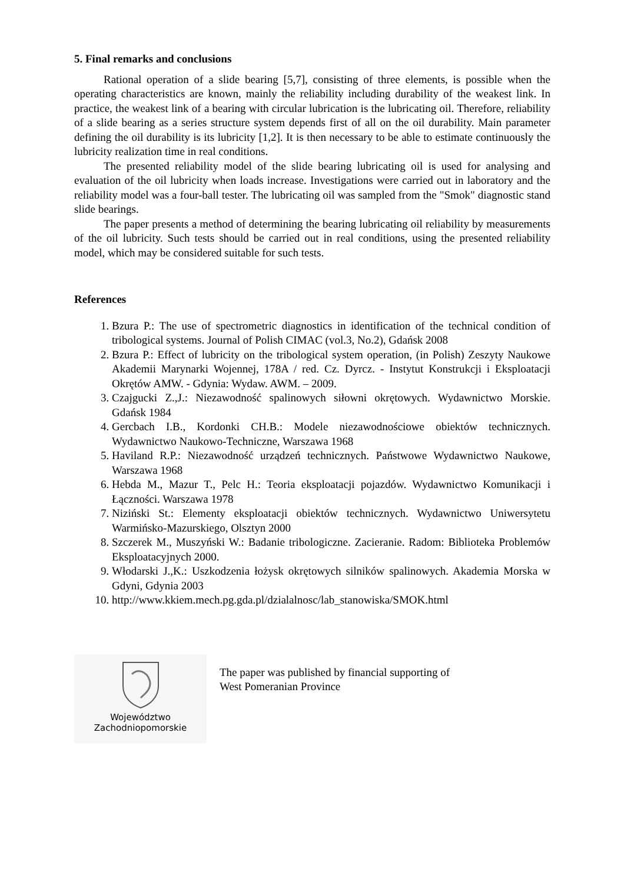5. Final remarks and conclusions
Rational operation of a slide bearing [5,7], consisting of three elements, is possible when the operating characteristics are known, mainly the reliability including durability of the weakest link. In practice, the weakest link of a bearing with circular lubrication is the lubricating oil. Therefore, reliability of a slide bearing as a series structure system depends first of all on the oil durability. Main parameter defining the oil durability is its lubricity [1,2]. It is then necessary to be able to estimate continuously the lubricity realization time in real conditions.
The presented reliability model of the slide bearing lubricating oil is used for analysing and evaluation of the oil lubricity when loads increase. Investigations were carried out in laboratory and the reliability model was a four-ball tester. The lubricating oil was sampled from the "Smok" diagnostic stand slide bearings.
The paper presents a method of determining the bearing lubricating oil reliability by measurements of the oil lubricity. Such tests should be carried out in real conditions, using the presented reliability model, which may be considered suitable for such tests.
References
1. Bzura P.: The use of spectrometric diagnostics in identification of the technical condition of tribological systems. Journal of Polish CIMAC (vol.3, No.2), Gdańsk 2008
2. Bzura P.: Effect of lubricity on the tribological system operation, (in Polish) Zeszyty Naukowe Akademii Marynarki Wojennej, 178A / red. Cz. Dyrcz. - Instytut Konstrukcji i Eksploatacji Okrętów AMW. - Gdynia: Wydaw. AWM. – 2009.
3. Czajgucki Z.,J.: Niezawodność spalinowych siłowni okrętowych. Wydawnictwo Morskie. Gdańsk 1984
4. Gercbach I.B., Kordonki CH.B.: Modele niezawodnościowe obiektów technicznych. Wydawnictwo Naukowo-Techniczne, Warszawa 1968
5. Haviland R.P.: Niezawodność urządzeń technicznych. Państwowe Wydawnictwo Naukowe, Warszawa 1968
6. Hebda M., Mazur T., Pelc H.: Teoria eksploatacji pojazdów. Wydawnictwo Komunikacji i Łączności. Warszawa 1978
7. Niziński St.: Elementy eksploatacji obiektów technicznych. Wydawnictwo Uniwersytetu Warmińsko-Mazurskiego, Olsztyn 2000
8. Szczerek M., Muszyński W.: Badanie tribologiczne. Zacieranie. Radom: Biblioteka Problemów Eksploatacyjnych 2000.
9. Włodarski J.,K.: Uszkodzenia łożysk okrętowych silników spalinowych. Akademia Morska w Gdyni, Gdynia 2003
10. http://www.kkiem.mech.pg.gda.pl/dzialalnosc/lab_stanowiska/SMOK.html
Województwo
Zachodniopomorskie
The paper was published by financial supporting of
West Pomeranian Province